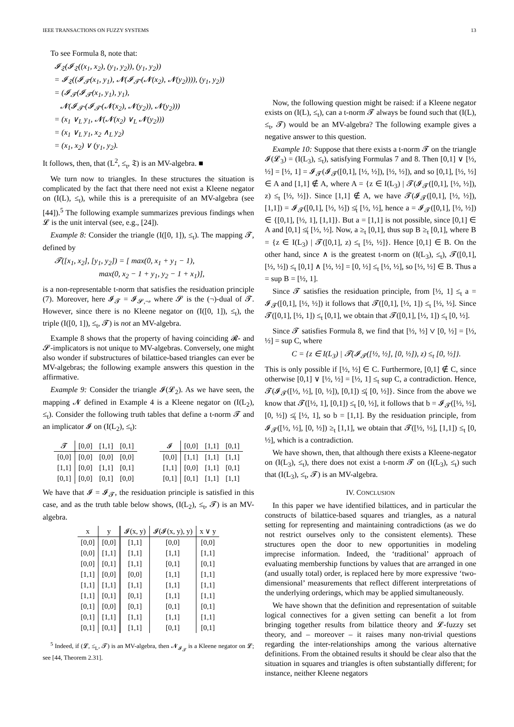IEEE TRANSACTIONS ON FUZZY SYSTEMS 13
To see Formula 8, note that:
𝓘<sub>𝔗</sub>(𝓘<sub>𝔗</sub>((x<sub>1</sub>, x<sub>2</sub>), (y<sub>1</sub>, y<sub>2</sub>)), (y<sub>1</sub>, y<sub>2</sub>))
= 𝓘<sub>𝔗</sub>((𝓘<sub>𝓣</sub>(x<sub>1</sub>, y<sub>1</sub>), 𝓝(𝓘<sub>𝓣′</sub>(𝓝(x<sub>2</sub>), 𝓝(y<sub>2</sub>)))), (y<sub>1</sub>, y<sub>2</sub>))
= (𝓘<sub>𝓣</sub>(𝓘<sub>𝓣</sub>(x<sub>1</sub>, y<sub>1</sub>), y<sub>1</sub>),
𝓝(𝓘<sub>𝓣′</sub>(𝓘<sub>𝓣′</sub>(𝓝(x<sub>2</sub>), 𝓝(y<sub>2</sub>)), 𝓝(y<sub>2</sub>)))
= (x<sub>1</sub> ∨<sub>L</sub> y<sub>1</sub>, 𝓝(𝓝(x<sub>2</sub>) ∨<sub>L</sub> 𝓝(y<sub>2</sub>)))
= (x<sub>1</sub> ∨<sub>L</sub> y<sub>1</sub>, x<sub>2</sub> ∧<sub>L</sub> y<sub>2</sub>)
= (x<sub>1</sub>, x<sub>2</sub>) ∨ (y<sub>1</sub>, y<sub>2</sub>).
It follows, then, that (L<sup>2</sup>, ≤<sub>t</sub>, 𝔗) is an MV-algebra. ■
We turn now to triangles. In these structures the situation is complicated by the fact that there need not exist a Kleene negator on (I(L), ≤<sub>t</sub>), while this is a prerequisite of an MV-algebra (see [44]).<sup>5</sup> The following example summarizes previous findings when 𝓛 is the unit interval (see, e.g., [24]).
Example 8: Consider the triangle (I([0, 1]), ≤<sub>t</sub>). The mapping 𝓣, defined by
𝓣([x<sub>1</sub>, x<sub>2</sub>], [y<sub>1</sub>, y<sub>2</sub>]) = [ max(0, x<sub>1</sub> + y<sub>1</sub> − 1),
max(0, x<sub>2</sub> − 1 + y<sub>1</sub>, y<sub>2</sub> − 1 + x<sub>1</sub>)],
is a non-representable t-norm that satisfies the residuation principle (7). Moreover, here 𝓘<sub>𝓣</sub> = 𝓘<sub>𝓢,¬</sub>, where 𝓢 is the (¬)-dual of 𝓣. However, since there is no Kleene negator on (I([0, 1]), ≤<sub>t</sub>), the triple (I([0, 1]), ≤<sub>t</sub>, 𝓣) is not an MV-algebra.
Example 8 shows that the property of having coinciding 𝓡- and 𝓢-implicators is not unique to MV-algebras. Conversely, one might also wonder if substructures of bilattice-based triangles can ever be MV-algebras; the following example answers this question in the affirmative.
Example 9: Consider the triangle 𝓘(𝓛<sub>2</sub>). As we have seen, the mapping 𝓝 defined in Example 4 is a Kleene negator on (I(L<sub>2</sub>), ≤<sub>t</sub>). Consider the following truth tables that define a t-norm 𝓣 and an implicator 𝓘 on (I(L<sub>2</sub>), ≤<sub>t</sub>):
| 𝓣 | [0,0] | [1,1] | [0,1] |
| --- | --- | --- | --- |
| [0,0] | [0,0] | [0,0] | [0,0] |
| [1,1] | [0,0] | [1,1] | [0,1] |
| [0,1] | [0,0] | [0,1] | [0,0] |
| 𝓘 | [0,0] | [1,1] | [0,1] |
| --- | --- | --- | --- |
| [0,0] | [1,1] | [1,1] | [1,1] |
| [1,1] | [0,0] | [1,1] | [0,1] |
| [0,1] | [0,1] | [1,1] | [1,1] |
We have that 𝓘 = 𝓘<sub>𝓣</sub>, the residuation principle is satisfied in this case, and as the truth table below shows, (I(L<sub>2</sub>), ≤<sub>t</sub>, 𝓣) is an MV-algebra.
| x | y | 𝓘(x, y) | 𝓘(𝓘(x, y), y) | x ∨ y |
| --- | --- | --- | --- | --- |
| [0,0] | [0,0] | [1,1] | [0,0] | [0,0] |
| [0,0] | [1,1] | [1,1] | [1,1] | [1,1] |
| [0,0] | [0,1] | [1,1] | [0,1] | [0,1] |
| [1,1] | [0,0] | [0,0] | [1,1] | [1,1] |
| [1,1] | [1,1] | [1,1] | [1,1] | [1,1] |
| [1,1] | [0,1] | [0,1] | [1,1] | [1,1] |
| [0,1] | [0,0] | [0,1] | [0,1] | [0,1] |
| [0,1] | [1,1] | [1,1] | [1,1] | [1,1] |
| [0,1] | [0,1] | [1,1] | [0,1] | [0,1] |
<sup>5</sup> Indeed, if (𝓛, ≤<sub>L</sub>, 𝓣) is an MV-algebra, then 𝓝<sub>𝓘<sub>𝓣</sub></sub> is a Kleene negator on 𝓛; see [44, Theorem 2.31].
Now, the following question might be raised: if a Kleene negator exists on (I(L), ≤<sub>t</sub>), can a t-norm 𝓣 always be found such that (I(L), ≤<sub>t</sub>, 𝓣) would be an MV-algebra? The following example gives a negative answer to this question.
Example 10: Suppose that there exists a t-norm 𝓣 on the triangle 𝓘(𝓛<sub>3</sub>) = (I(L<sub>3</sub>), ≤<sub>t</sub>), satisfying Formulas 7 and 8. Then [0,1] ∨ [½, ½] = [½, 1] = 𝓘<sub>𝓣</sub>(𝓘<sub>𝓣</sub>([0,1], [½, ½]), [½, ½]), and so [0,1], [½, ½] ∈ A and [1,1] ∉ A, where A = {z ∈ I(L<sub>3</sub>) | 𝓣(𝓘<sub>𝓣</sub>([0,1], [½, ½]), z) ≤<sub>t</sub> [½, ½]}. Since [1,1] ∉ A, we have 𝓣(𝓘<sub>𝓣</sub>([0,1], [½, ½]), [1,1]) = 𝓘<sub>𝓣</sub>([0,1], [½, ½]) ≰<sub>t</sub> [½, ½], hence a = 𝓘<sub>𝓣</sub>([0,1], [½, ½]) ∈ {[0,1], [½, 1], [1,1]}. But a = [1,1] is not possible, since [0,1] ∈ A and [0,1] ≰<sub>t</sub> [½, ½]. Now, a ≥<sub>t</sub> [0,1], thus sup B ≥<sub>t</sub> [0,1], where B = {z ∈ I(L<sub>3</sub>) | 𝓣([0,1], z) ≤<sub>t</sub> [½, ½]}. Hence [0,1] ∈ B. On the other hand, since ∧ is the greatest t-norm on (I(L<sub>3</sub>), ≤<sub>t</sub>), 𝓣([0,1], [½, ½]) ≤<sub>t</sub> [0,1] ∧ [½, ½] = [0, ½] ≤<sub>t</sub> [½, ½], so [½, ½] ∈ B. Thus a = sup B = [½, 1].
Since 𝓣 satisfies the residuation principle, from [½, 1] ≤<sub>t</sub> a = 𝓘<sub>𝓣</sub>([0,1], [½, ½]) it follows that 𝓣([0,1], [½, 1]) ≤<sub>t</sub> [½, ½]. Since 𝓣([0,1], [½, 1]) ≤<sub>t</sub> [0,1], we obtain that 𝓣([0,1], [½, 1]) ≤<sub>t</sub> [0, ½].
Since 𝓣 satisfies Formula 8, we find that [½, ½] ∨ [0, ½] = [½, ½] = sup C, where
C = {z ∈ I(L<sub>3</sub>) | 𝓣(𝓘<sub>𝓣</sub>([½, ½], [0, ½]), z) ≤<sub>t</sub> [0, ½]}.
This is only possible if [½, ½] ∈ C. Furthermore, [0,1] ∉ C, since otherwise [0,1] ∨ [½, ½] = [½, 1] ≤<sub>t</sub> sup C, a contradiction. Hence, 𝓣(𝓘<sub>𝓣</sub>([½, ½], [0, ½]), [0,1]) ≰<sub>t</sub> [0, ½]}. Since from the above we know that 𝓣([½, 1], [0,1]) ≤<sub>t</sub> [0, ½], it follows that b = 𝓘<sub>𝓣</sub>([½, ½], [0, ½]) ≰<sub>t</sub> [½, 1], so b = [1,1]. By the residuation principle, from 𝓘<sub>𝓣</sub>([½, ½], [0, ½]) ≥<sub>t</sub> [1,1], we obtain that 𝓣([½, ½], [1,1]) ≤<sub>t</sub> [0, ½], which is a contradiction.
We have shown, then, that although there exists a Kleene-negator on (I(L<sub>3</sub>), ≤<sub>t</sub>), there does not exist a t-norm 𝓣 on (I(L<sub>3</sub>), ≤<sub>t</sub>) such that (I(L<sub>3</sub>), ≤<sub>t</sub>, 𝓣) is an MV-algebra.
IV. CONCLUSION
In this paper we have identified bilattices, and in particular the constructs of bilattice-based squares and triangles, as a natural setting for representing and maintaining contradictions (as we do not restrict ourselves only to the consistent elements). These structures open the door to new opportunities in modeling imprecise information. Indeed, the ‘traditional’ approach of evaluating membership functions by values that are arranged in one (and usually total) order, is replaced here by more expressive ‘two-dimensional’ measurements that reflect different interpretations of the underlying orderings, which may be applied simultaneously.
We have shown that the definition and representation of suitable logical connectives for a given setting can benefit a lot from bringing together results from bilattice theory and 𝓛-fuzzy set theory, and – moreover – it raises many non-trivial questions regarding the inter-relationships among the various alternative definitions. From the obtained results it should be clear also that the situation in squares and triangles is often substantially different; for instance, neither Kleene negators